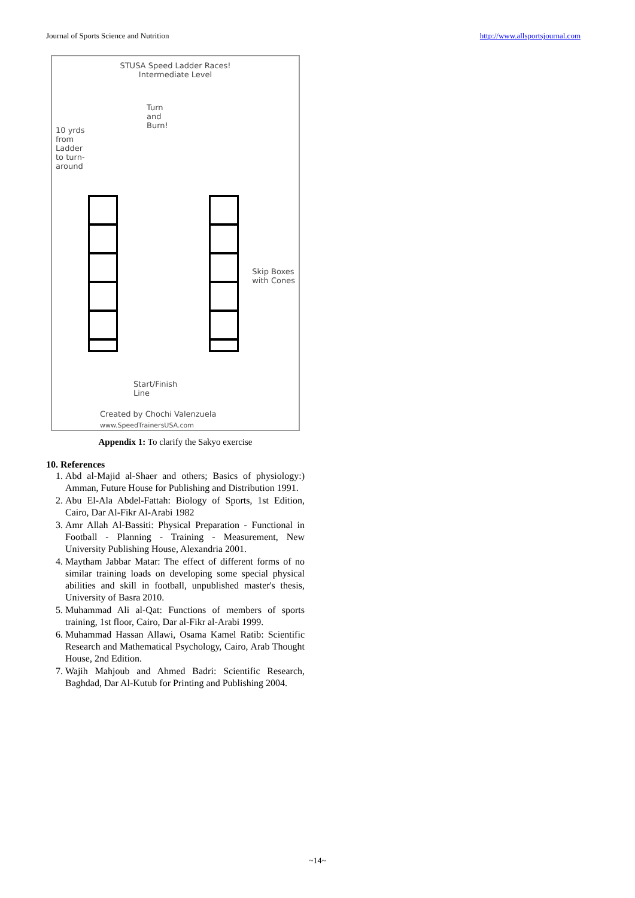Journal of Sports Science and Nutrition http://www.allsportsjournal.com
STUSA Speed Ladder Races!
Intermediate Level
10 yrds from Ladder to turn-around
Turn
and
Burn!
Skip Boxes
with Cones
Start/Finish
Line
Created by Chochi Valenzuela
www.SpeedTrainersUSA.com
Appendix 1: To clarify the Sakyo exercise
10. References
1. Abd al-Majid al-Shaer and others; Basics of physiology:) Amman, Future House for Publishing and Distribution 1991.
2. Abu El-Ala Abdel-Fattah: Biology of Sports, 1st Edition, Cairo, Dar Al-Fikr Al-Arabi 1982
3. Amr Allah Al-Bassiti: Physical Preparation - Functional in Football - Planning - Training - Measurement, New University Publishing House, Alexandria 2001.
4. Maytham Jabbar Matar: The effect of different forms of no similar training loads on developing some special physical abilities and skill in football, unpublished master's thesis, University of Basra 2010.
5. Muhammad Ali al-Qat: Functions of members of sports training, 1st floor, Cairo, Dar al-Fikr al-Arabi 1999.
6. Muhammad Hassan Allawi, Osama Kamel Ratib: Scientific Research and Mathematical Psychology, Cairo, Arab Thought House, 2nd Edition.
7. Wajih Mahjoub and Ahmed Badri: Scientific Research, Baghdad, Dar Al-Kutub for Printing and Publishing 2004.
~14~